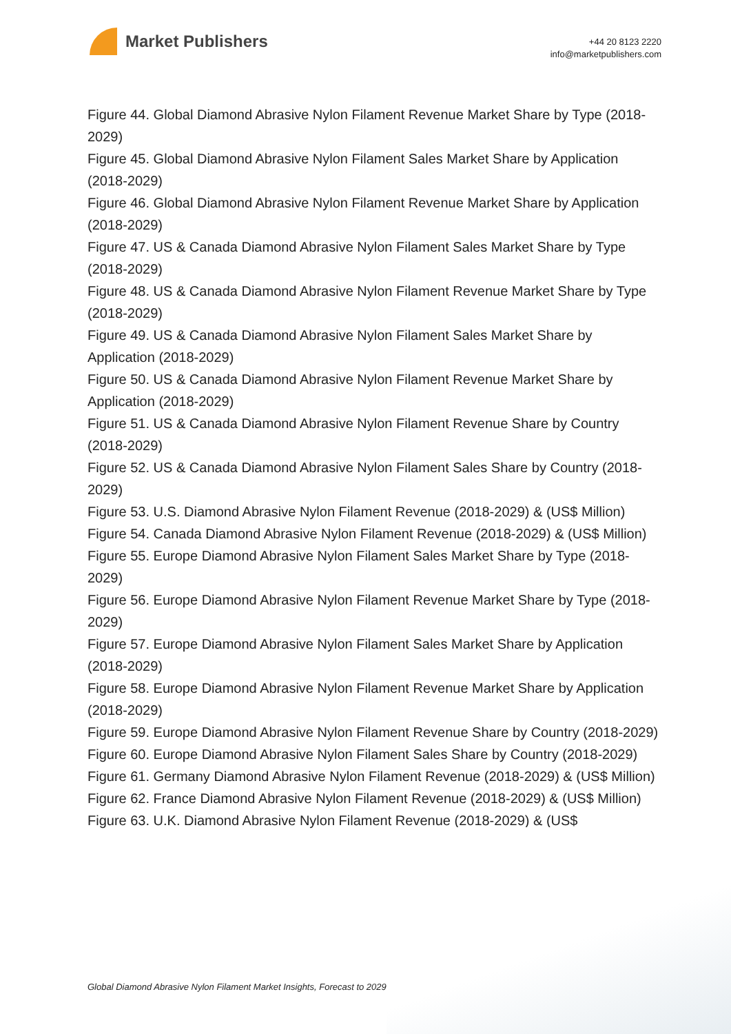Market Publishers
+44 20 8123 2220
info@marketpublishers.com
Figure 44. Global Diamond Abrasive Nylon Filament Revenue Market Share by Type (2018-2029)
Figure 45. Global Diamond Abrasive Nylon Filament Sales Market Share by Application (2018-2029)
Figure 46. Global Diamond Abrasive Nylon Filament Revenue Market Share by Application (2018-2029)
Figure 47. US & Canada Diamond Abrasive Nylon Filament Sales Market Share by Type (2018-2029)
Figure 48. US & Canada Diamond Abrasive Nylon Filament Revenue Market Share by Type (2018-2029)
Figure 49. US & Canada Diamond Abrasive Nylon Filament Sales Market Share by Application (2018-2029)
Figure 50. US & Canada Diamond Abrasive Nylon Filament Revenue Market Share by Application (2018-2029)
Figure 51. US & Canada Diamond Abrasive Nylon Filament Revenue Share by Country (2018-2029)
Figure 52. US & Canada Diamond Abrasive Nylon Filament Sales Share by Country (2018-2029)
Figure 53. U.S. Diamond Abrasive Nylon Filament Revenue (2018-2029) & (US$ Million)
Figure 54. Canada Diamond Abrasive Nylon Filament Revenue (2018-2029) & (US$ Million)
Figure 55. Europe Diamond Abrasive Nylon Filament Sales Market Share by Type (2018-2029)
Figure 56. Europe Diamond Abrasive Nylon Filament Revenue Market Share by Type (2018-2029)
Figure 57. Europe Diamond Abrasive Nylon Filament Sales Market Share by Application (2018-2029)
Figure 58. Europe Diamond Abrasive Nylon Filament Revenue Market Share by Application (2018-2029)
Figure 59. Europe Diamond Abrasive Nylon Filament Revenue Share by Country (2018-2029)
Figure 60. Europe Diamond Abrasive Nylon Filament Sales Share by Country (2018-2029)
Figure 61. Germany Diamond Abrasive Nylon Filament Revenue (2018-2029) & (US$ Million)
Figure 62. France Diamond Abrasive Nylon Filament Revenue (2018-2029) & (US$ Million)
Figure 63. U.K. Diamond Abrasive Nylon Filament Revenue (2018-2029) & (US$
Global Diamond Abrasive Nylon Filament Market Insights, Forecast to 2029